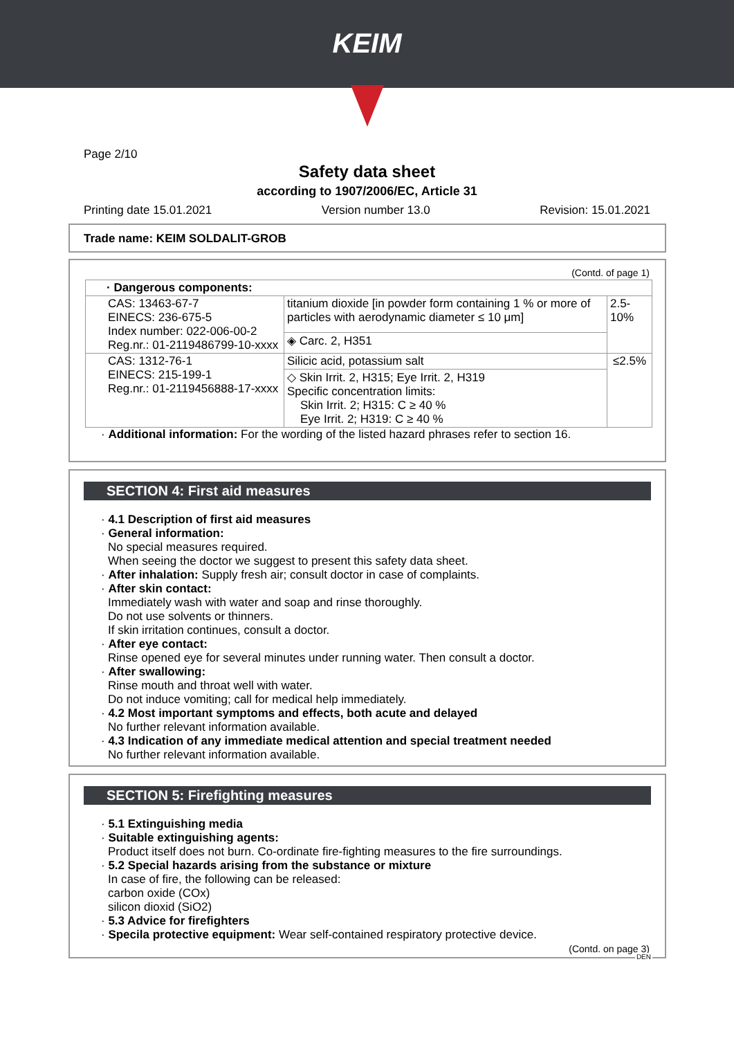KEIM
Page 2/10
Safety data sheet
according to 1907/2006/EC, Article 31
Printing date 15.01.2021 Version number 13.0 Revision: 15.01.2021
Trade name: KEIM SOLDALIT-GROB
(Contd. of page 1)
| · Dangerous components: | | |
| CAS: 13463-67-7 EINECS: 236-675-5 Index number: 022-006-00-2 Reg.nr.: 01-2119486799-10-xxxx | titanium dioxide [in powder form containing 1 % or more of particles with aerodynamic diameter ≤ 10 μm] | 2.5-10% |
| | ◈ Carc. 2, H351 | |
| CAS: 1312-76-1 EINECS: 215-199-1 Reg.nr.: 01-2119456888-17-xxxx | Silicic acid, potassium salt | ≤2.5% |
| | ◇ Skin Irrit. 2, H315; Eye Irrit. 2, H319 Specific concentration limits: Skin Irrit. 2; H315: C ≥ 40 % Eye Irrit. 2; H319: C ≥ 40 % | |
· Additional information: For the wording of the listed hazard phrases refer to section 16.
SECTION 4: First aid measures
· 4.1 Description of first aid measures
· General information:
No special measures required.
When seeing the doctor we suggest to present this safety data sheet.
· After inhalation: Supply fresh air; consult doctor in case of complaints.
· After skin contact:
Immediately wash with water and soap and rinse thoroughly.
Do not use solvents or thinners.
If skin irritation continues, consult a doctor.
· After eye contact:
Rinse opened eye for several minutes under running water. Then consult a doctor.
· After swallowing:
Rinse mouth and throat well with water.
Do not induce vomiting; call for medical help immediately.
· 4.2 Most important symptoms and effects, both acute and delayed
No further relevant information available.
· 4.3 Indication of any immediate medical attention and special treatment needed
No further relevant information available.
SECTION 5: Firefighting measures
· 5.1 Extinguishing media
· Suitable extinguishing agents:
Product itself does not burn. Co-ordinate fire-fighting measures to the fire surroundings.
· 5.2 Special hazards arising from the substance or mixture
In case of fire, the following can be released:
carbon oxide (COx)
silicon dioxid (SiO2)
· 5.3 Advice for firefighters
· Specila protective equipment: Wear self-contained respiratory protective device.
(Contd. on page 3)
DEN